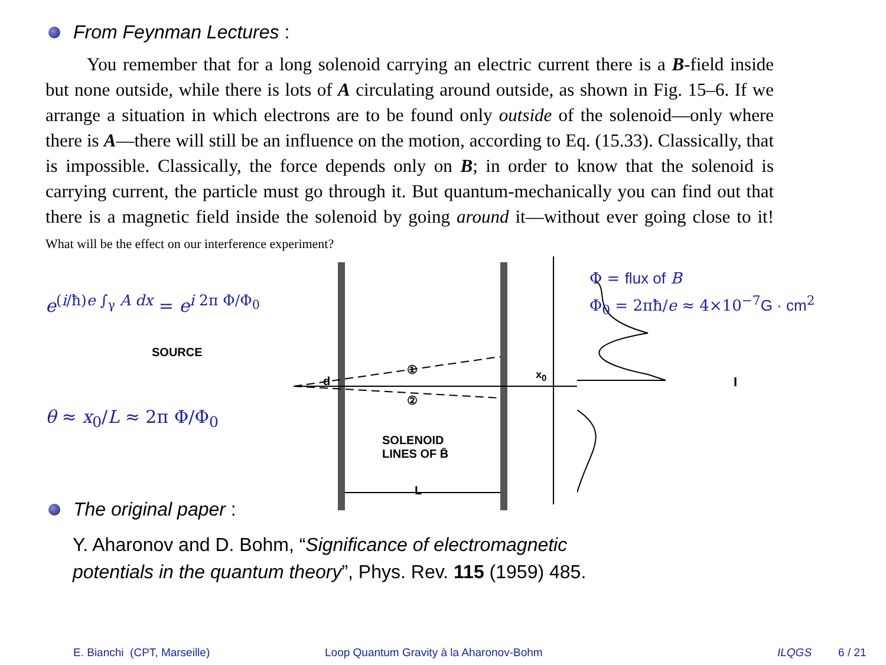From Feynman Lectures :
You remember that for a long solenoid carrying an electric current there is a B-field inside but none outside, while there is lots of A circulating around outside, as shown in Fig. 15–6. If we arrange a situation in which electrons are to be found only outside of the solenoid—only where there is A—there will still be an influence on the motion, according to Eq. (15.33). Classically, that is impossible. Classically, the force depends only on B; in order to know that the solenoid is carrying current, the particle must go through it. But quantum-mechanically you can find out that there is a magnetic field inside the solenoid by going around it—without ever going close to it! What will be the effect on our interference experiment?
e<sup>(i/ħ)e ∫<sub>γ</sub> A dx</sup> = e<sup>i 2π Φ/Φ<sub>0</sub></sup>
SOURCE
θ ≈ x<sub>0</sub>/L ≈ 2π Φ/Φ<sub>0</sub>
①
②
d
SOLENOID
LINES OF B̄
L
x<sub>0</sub>
I
Φ = flux of B
Φ<sub>0</sub> = 2πħ/e ≈ 4×10<sup>−7</sup>G · cm<sup>2</sup>
The original paper :
Y. Aharonov and D. Bohm, “Significance of electromagnetic
potentials in the quantum theory”, Phys. Rev. 115 (1959) 485.
E. Bianchi (CPT, Marseille) Loop Quantum Gravity à la Aharonov-Bohm ILQGS 6 / 21